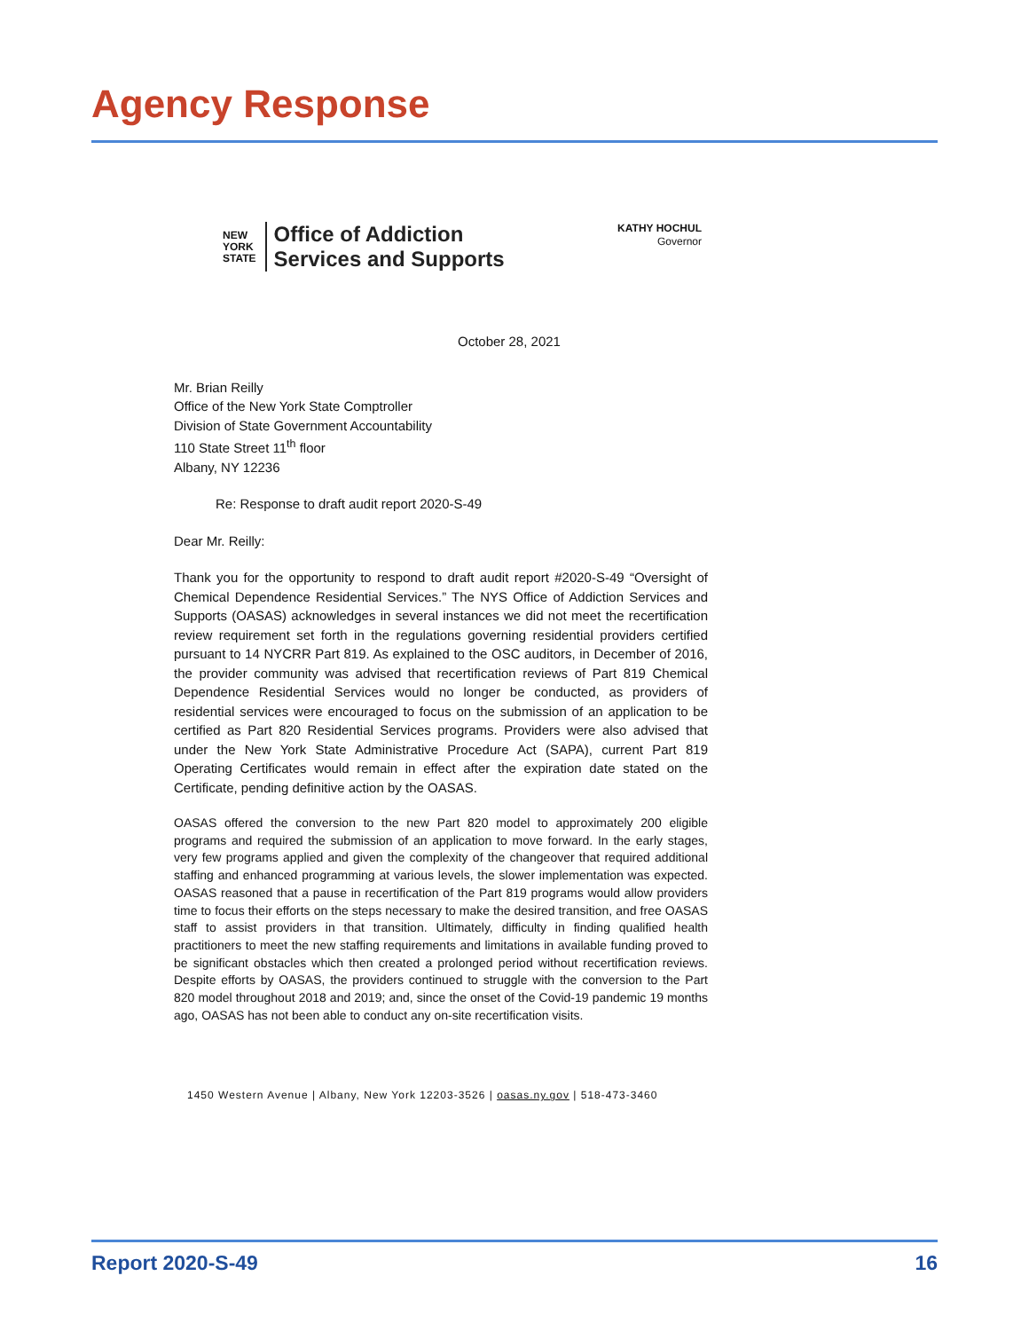Agency Response
NEW
YORK
STATE Office of Addiction
Services and Supports
KATHY HOCHUL
Governor
October 28, 2021
Mr. Brian Reilly
Office of the New York State Comptroller
Division of State Government Accountability
110 State Street 11<sup>th</sup> floor
Albany, NY 12236
Re: Response to draft audit report 2020-S-49
Dear Mr. Reilly:
Thank you for the opportunity to respond to draft audit report #2020-S-49 “Oversight of Chemical Dependence Residential Services.” The NYS Office of Addiction Services and Supports (OASAS) acknowledges in several instances we did not meet the recertification review requirement set forth in the regulations governing residential providers certified pursuant to 14 NYCRR Part 819. As explained to the OSC auditors, in December of 2016, the provider community was advised that recertification reviews of Part 819 Chemical Dependence Residential Services would no longer be conducted, as providers of residential services were encouraged to focus on the submission of an application to be certified as Part 820 Residential Services programs. Providers were also advised that under the New York State Administrative Procedure Act (SAPA), current Part 819 Operating Certificates would remain in effect after the expiration date stated on the Certificate, pending definitive action by the OASAS.
OASAS offered the conversion to the new Part 820 model to approximately 200 eligible programs and required the submission of an application to move forward. In the early stages, very few programs applied and given the complexity of the changeover that required additional staffing and enhanced programming at various levels, the slower implementation was expected. OASAS reasoned that a pause in recertification of the Part 819 programs would allow providers time to focus their efforts on the steps necessary to make the desired transition, and free OASAS staff to assist providers in that transition. Ultimately, difficulty in finding qualified health practitioners to meet the new staffing requirements and limitations in available funding proved to be significant obstacles which then created a prolonged period without recertification reviews. Despite efforts by OASAS, the providers continued to struggle with the conversion to the Part 820 model throughout 2018 and 2019; and, since the onset of the Covid-19 pandemic 19 months ago, OASAS has not been able to conduct any on-site recertification visits.
1450 Western Avenue | Albany, New York 12203-3526 | oasas.ny.gov | 518-473-3460
Report 2020-S-49 16